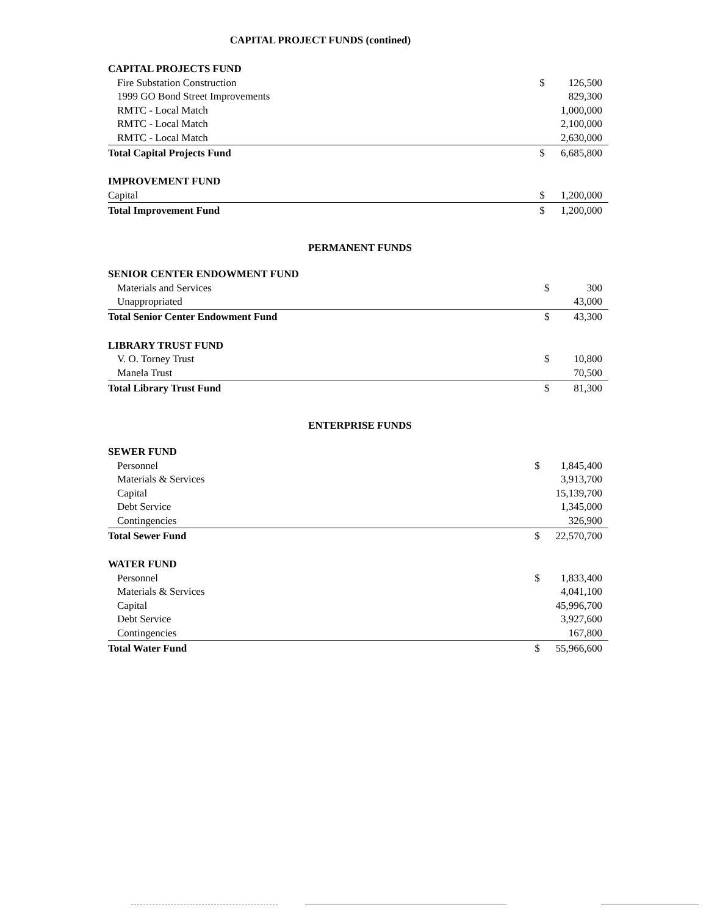CAPITAL PROJECT FUNDS (contined)
| CAPITAL PROJECTS FUND | | |
| Fire Substation Construction | $ | 126,500 |
| 1999 GO Bond Street Improvements | | 829,300 |
| RMTC - Local Match | | 1,000,000 |
| RMTC - Local Match | | 2,100,000 |
| RMTC - Local Match | | 2,630,000 |
| Total Capital Projects Fund | $ | 6,685,800 |
| IMPROVEMENT FUND | | |
| Capital | $ | 1,200,000 |
| Total Improvement Fund | $ | 1,200,000 |
PERMANENT FUNDS
| SENIOR CENTER ENDOWMENT FUND | | |
| Materials and Services | $ | 300 |
| Unappropriated | | 43,000 |
| Total Senior Center Endowment Fund | $ | 43,300 |
| LIBRARY TRUST FUND | | |
| V. O. Torney Trust | $ | 10,800 |
| Manela Trust | | 70,500 |
| Total Library Trust Fund | $ | 81,300 |
ENTERPRISE FUNDS
| SEWER FUND | | |
| Personnel | $ | 1,845,400 |
| Materials & Services | | 3,913,700 |
| Capital | | 15,139,700 |
| Debt Service | | 1,345,000 |
| Contingencies | | 326,900 |
| Total Sewer Fund | $ | 22,570,700 |
| WATER FUND | | |
| Personnel | $ | 1,833,400 |
| Materials & Services | | 4,041,100 |
| Capital | | 45,996,700 |
| Debt Service | | 3,927,600 |
| Contingencies | | 167,800 |
| Total Water Fund | $ | 55,966,600 |